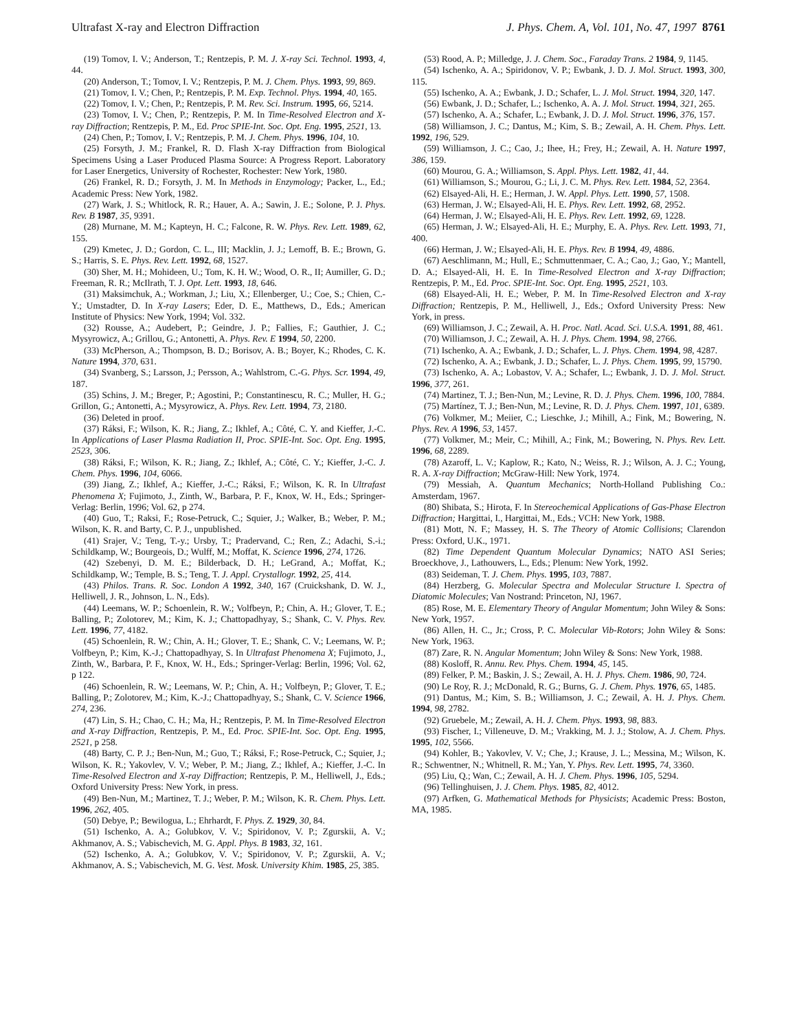Ultrafast X-ray and Electron Diffraction J. Phys. Chem. A, Vol. 101, No. 47, 1997 8761
(19) Tomov, I. V.; Anderson, T.; Rentzepis, P. M. J. X-ray Sci. Technol. 1993, 4, 44.
(20) Anderson, T.; Tomov, I. V.; Rentzepis, P. M. J. Chem. Phys. 1993, 99, 869.
(21) Tomov, I. V.; Chen, P.; Rentzepis, P. M. Exp. Technol. Phys. 1994, 40, 165.
(22) Tomov, I. V.; Chen, P.; Rentzepis, P. M. Rev. Sci. Instrum. 1995, 66, 5214.
(23) Tomov, I. V.; Chen, P.; Rentzepis, P. M. In Time-Resolved Electron and X-ray Diffraction; Rentzepis, P. M., Ed. Proc SPIE-Int. Soc. Opt. Eng. 1995, 2521, 13.
(24) Chen, P.; Tomov, I. V.; Rentzepis, P. M. J. Chem. Phys. 1996, 104, 10.
(25) Forsyth, J. M.; Frankel, R. D. Flash X-ray Diffraction from Biological Specimens Using a Laser Produced Plasma Source: A Progress Report. Laboratory for Laser Energetics, University of Rochester, Rochester: New York, 1980.
(26) Frankel, R. D.; Forsyth, J. M. In Methods in Enzymology; Packer, L., Ed.; Academic Press: New York, 1982.
(27) Wark, J. S.; Whitlock, R. R.; Hauer, A. A.; Sawin, J. E.; Solone, P. J. Phys. Rev. B 1987, 35, 9391.
(28) Murnane, M. M.; Kapteyn, H. C.; Falcone, R. W. Phys. Rev. Lett. 1989, 62, 155.
(29) Kmetec, J. D.; Gordon, C. L., III; Macklin, J. J.; Lemoff, B. E.; Brown, G. S.; Harris, S. E. Phys. Rev. Lett. 1992, 68, 1527.
(30) Sher, M. H.; Mohideen, U.; Tom, K. H. W.; Wood, O. R., II; Aumiller, G. D.; Freeman, R. R.; McIlrath, T. J. Opt. Lett. 1993, 18, 646.
(31) Maksimchuk, A.; Workman, J.; Liu, X.; Ellenberger, U.; Coe, S.; Chien, C.-Y.; Umstadter, D. In X-ray Lasers; Eder, D. E., Matthews, D., Eds.; American Institute of Physics: New York, 1994; Vol. 332.
(32) Rousse, A.; Audebert, P.; Geindre, J. P.; Fallies, F.; Gauthier, J. C.; Mysyrowicz, A.; Grillou, G.; Antonetti, A. Phys. Rev. E 1994, 50, 2200.
(33) McPherson, A.; Thompson, B. D.; Borisov, A. B.; Boyer, K.; Rhodes, C. K. Nature 1994, 370, 631.
(34) Svanberg, S.; Larsson, J.; Persson, A.; Wahlstrom, C.-G. Phys. Scr. 1994, 49, 187.
(35) Schins, J. M.; Breger, P.; Agostini, P.; Constantinescu, R. C.; Muller, H. G.; Grillon, G.; Antonetti, A.; Mysyrowicz, A. Phys. Rev. Lett. 1994, 73, 2180.
(36) Deleted in proof.
(37) Ráksi, F.; Wilson, K. R.; Jiang, Z.; Ikhlef, A.; Côté, C. Y. and Kieffer, J.-C. In Applications of Laser Plasma Radiation II, Proc. SPIE-Int. Soc. Opt. Eng. 1995, 2523, 306.
(38) Ráksi, F.; Wilson, K. R.; Jiang, Z.; Ikhlef, A.; Côté, C. Y.; Kieffer, J.-C. J. Chem. Phys. 1996, 104, 6066.
(39) Jiang, Z.; Ikhlef, A.; Kieffer, J.-C.; Ráksi, F.; Wilson, K. R. In Ultrafast Phenomena X; Fujimoto, J., Zinth, W., Barbara, P. F., Knox, W. H., Eds.; Springer-Verlag: Berlin, 1996; Vol. 62, p 274.
(40) Guo, T.; Raksi, F.; Rose-Petruck, C.; Squier, J.; Walker, B.; Weber, P. M.; Wilson, K. R. and Barty, C. P. J., unpublished.
(41) Srajer, V.; Teng, T.-y.; Ursby, T.; Pradervand, C.; Ren, Z.; Adachi, S.-i.; Schildkamp, W.; Bourgeois, D.; Wulff, M.; Moffat, K. Science 1996, 274, 1726.
(42) Szebenyi, D. M. E.; Bilderback, D. H.; LeGrand, A.; Moffat, K.; Schildkamp, W.; Temple, B. S.; Teng, T. J. Appl. Crystallogr. 1992, 25, 414.
(43) Philos. Trans. R. Soc. London A 1992, 340, 167 (Cruickshank, D. W. J., Helliwell, J. R., Johnson, L. N., Eds).
(44) Leemans, W. P.; Schoenlein, R. W.; Volfbeyn, P.; Chin, A. H.; Glover, T. E.; Balling, P.; Zolotorev, M.; Kim, K. J.; Chattopadhyay, S.; Shank, C. V. Phys. Rev. Lett. 1996, 77, 4182.
(45) Schoenlein, R. W.; Chin, A. H.; Glover, T. E.; Shank, C. V.; Leemans, W. P.; Volfbeyn, P.; Kim, K.-J.; Chattopadhyay, S. In Ultrafast Phenomena X; Fujimoto, J., Zinth, W., Barbara, P. F., Knox, W. H., Eds.; Springer-Verlag: Berlin, 1996; Vol. 62, p 122.
(46) Schoenlein, R. W.; Leemans, W. P.; Chin, A. H.; Volfbeyn, P.; Glover, T. E.; Balling, P.; Zolotorev, M.; Kim, K.-J.; Chattopadhyay, S.; Shank, C. V. Science 1966, 274, 236.
(47) Lin, S. H.; Chao, C. H.; Ma, H.; Rentzepis, P. M. In Time-Resolved Electron and X-ray Diffraction, Rentzepis, P. M., Ed. Proc. SPIE-Int. Soc. Opt. Eng. 1995, 2521, p 258.
(48) Barty, C. P. J.; Ben-Nun, M.; Guo, T.; Ráksi, F.; Rose-Petruck, C.; Squier, J.; Wilson, K. R.; Yakovlev, V. V.; Weber, P. M.; Jiang, Z.; Ikhlef, A.; Kieffer, J.-C. In Time-Resolved Electron and X-ray Diffraction; Rentzepis, P. M., Helliwell, J., Eds.; Oxford University Press: New York, in press.
(49) Ben-Nun, M.; Martinez, T. J.; Weber, P. M.; Wilson, K. R. Chem. Phys. Lett. 1996, 262, 405.
(50) Debye, P.; Bewilogua, L.; Ehrhardt, F. Phys. Z. 1929, 30, 84.
(51) Ischenko, A. A.; Golubkov, V. V.; Spiridonov, V. P.; Zgurskii, A. V.; Akhmanov, A. S.; Vabischevich, M. G. Appl. Phys. B 1983, 32, 161.
(52) Ischenko, A. A.; Golubkov, V. V.; Spiridonov, V. P.; Zgurskii, A. V.; Akhmanov, A. S.; Vabischevich, M. G. Vest. Mosk. University Khim. 1985, 25, 385.
(53) Rood, A. P.; Milledge, J. J. Chem. Soc., Faraday Trans. 2 1984, 9, 1145.
(54) Ischenko, A. A.; Spiridonov, V. P.; Ewbank, J. D. J. Mol. Struct. 1993, 300, 115.
(55) Ischenko, A. A.; Ewbank, J. D.; Schafer, L. J. Mol. Struct. 1994, 320, 147.
(56) Ewbank, J. D.; Schafer, L.; Ischenko, A. A. J. Mol. Struct. 1994, 321, 265.
(57) Ischenko, A. A.; Schafer, L.; Ewbank, J. D. J. Mol. Struct. 1996, 376, 157.
(58) Williamson, J. C.; Dantus, M.; Kim, S. B.; Zewail, A. H. Chem. Phys. Lett. 1992, 196, 529.
(59) Williamson, J. C.; Cao, J.; Ihee, H.; Frey, H.; Zewail, A. H. Nature 1997, 386, 159.
(60) Mourou, G. A.; Williamson, S. Appl. Phys. Lett. 1982, 41, 44.
(61) Williamson, S.; Mourou, G.; Li, J. C. M. Phys. Rev. Lett. 1984, 52, 2364.
(62) Elsayed-Ali, H. E.; Herman, J. W. Appl. Phys. Lett. 1990, 57, 1508.
(63) Herman, J. W.; Elsayed-Ali, H. E. Phys. Rev. Lett. 1992, 68, 2952.
(64) Herman, J. W.; Elsayed-Ali, H. E. Phys. Rev. Lett. 1992, 69, 1228.
(65) Herman, J. W.; Elsayed-Ali, H. E.; Murphy, E. A. Phys. Rev. Lett. 1993, 71, 400.
(66) Herman, J. W.; Elsayed-Ali, H. E. Phys. Rev. B 1994, 49, 4886.
(67) Aeschlimann, M.; Hull, E.; Schmuttenmaer, C. A.; Cao, J.; Gao, Y.; Mantell, D. A.; Elsayed-Ali, H. E. In Time-Resolved Electron and X-ray Diffraction; Rentzepis, P. M., Ed. Proc. SPIE-Int. Soc. Opt. Eng. 1995, 2521, 103.
(68) Elsayed-Ali, H. E.; Weber, P. M. In Time-Resolved Electron and X-ray Diffraction; Rentzepis, P. M., Helliwell, J., Eds.; Oxford University Press: New York, in press.
(69) Williamson, J. C.; Zewail, A. H. Proc. Natl. Acad. Sci. U.S.A. 1991, 88, 461.
(70) Williamson, J. C.; Zewail, A. H. J. Phys. Chem. 1994, 98, 2766.
(71) Ischenko, A. A.; Ewbank, J. D.; Schafer, L. J. Phys. Chem. 1994, 98, 4287.
(72) Ischenko, A. A.; Ewbank, J. D.; Schafer, L. J. Phys. Chem. 1995, 99, 15790.
(73) Ischenko, A. A.; Lobastov, V. A.; Schafer, L.; Ewbank, J. D. J. Mol. Struct. 1996, 377, 261.
(74) Martinez, T. J.; Ben-Nun, M.; Levine, R. D. J. Phys. Chem. 1996, 100, 7884.
(75) Martínez, T. J.; Ben-Nun, M.; Levine, R. D. J. Phys. Chem. 1997, 101, 6389.
(76) Volkmer, M.; Meiier, C.; Lieschke, J.; Mihill, A.; Fink, M.; Bowering, N. Phys. Rev. A 1996, 53, 1457.
(77) Volkmer, M.; Meir, C.; Mihill, A.; Fink, M.; Bowering, N. Phys. Rev. Lett. 1996, 68, 2289.
(78) Azaroff, L. V.; Kaplow, R.; Kato, N.; Weiss, R. J.; Wilson, A. J. C.; Young, R. A. X-ray Diffraction; McGraw-Hill: New York, 1974.
(79) Messiah, A. Quantum Mechanics; North-Holland Publishing Co.: Amsterdam, 1967.
(80) Shibata, S.; Hirota, F. In Stereochemical Applications of Gas-Phase Electron Diffraction; Hargittai, I., Hargittai, M., Eds.; VCH: New York, 1988.
(81) Mott, N. F.; Massey, H. S. The Theory of Atomic Collisions; Clarendon Press: Oxford, U.K., 1971.
(82) Time Dependent Quantum Molecular Dynamics; NATO ASI Series; Broeckhove, J., Lathouwers, L., Eds.; Plenum: New York, 1992.
(83) Seideman, T. J. Chem. Phys. 1995, 103, 7887.
(84) Herzberg, G. Molecular Spectra and Molecular Structure I. Spectra of Diatomic Molecules; Van Nostrand: Princeton, NJ, 1967.
(85) Rose, M. E. Elementary Theory of Angular Momentum; John Wiley & Sons: New York, 1957.
(86) Allen, H. C., Jr.; Cross, P. C. Molecular Vib-Rotors; John Wiley & Sons: New York, 1963.
(87) Zare, R. N. Angular Momentum; John Wiley & Sons: New York, 1988.
(88) Kosloff, R. Annu. Rev. Phys. Chem. 1994, 45, 145.
(89) Felker, P. M.; Baskin, J. S.; Zewail, A. H. J. Phys. Chem. 1986, 90, 724.
(90) Le Roy, R. J.; McDonald, R. G.; Burns, G. J. Chem. Phys. 1976, 65, 1485.
(91) Dantus, M.; Kim, S. B.; Williamson, J. C.; Zewail, A. H. J. Phys. Chem. 1994, 98, 2782.
(92) Gruebele, M.; Zewail, A. H. J. Chem. Phys. 1993, 98, 883.
(93) Fischer, I.; Villeneuve, D. M.; Vrakking, M. J. J.; Stolow, A. J. Chem. Phys. 1995, 102, 5566.
(94) Kohler, B.; Yakovlev, V. V.; Che, J.; Krause, J. L.; Messina, M.; Wilson, K. R.; Schwentner, N.; Whitnell, R. M.; Yan, Y. Phys. Rev. Lett. 1995, 74, 3360.
(95) Liu, Q.; Wan, C.; Zewail, A. H. J. Chem. Phys. 1996, 105, 5294.
(96) Tellinghuisen, J. J. Chem. Phys. 1985, 82, 4012.
(97) Arfken, G. Mathematical Methods for Physicists; Academic Press: Boston, MA, 1985.